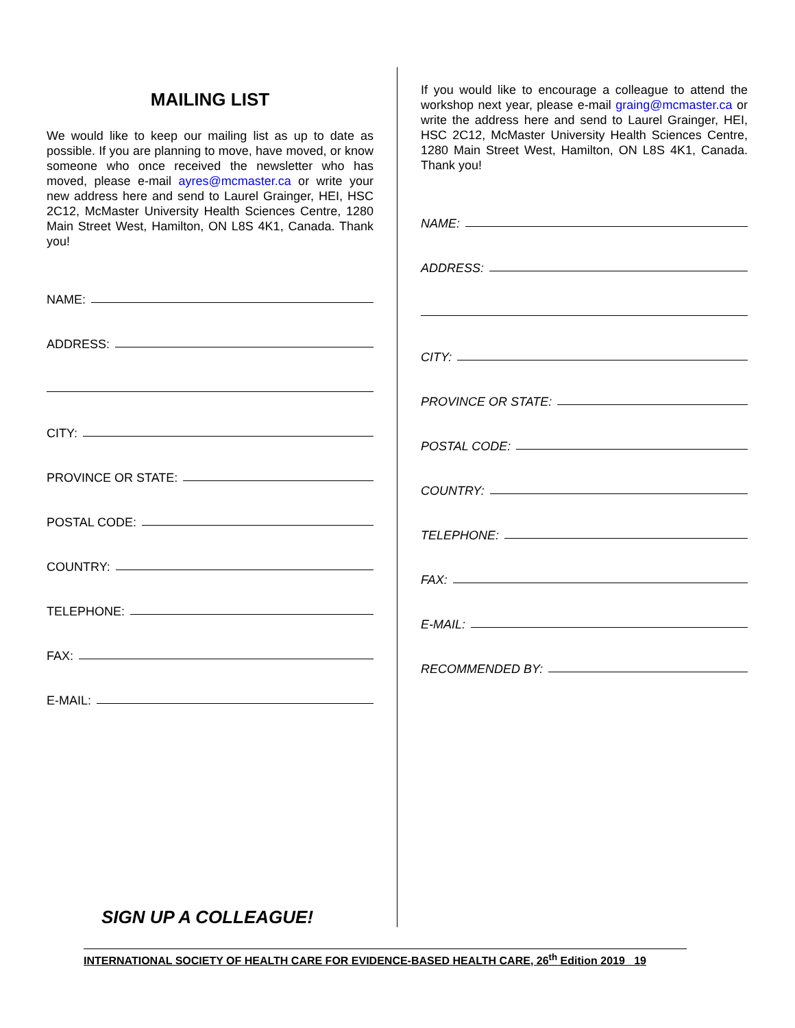MAILING LIST
We would like to keep our mailing list as up to date as possible. If you are planning to move, have moved, or know someone who once received the newsletter who has moved, please e-mail ayres@mcmaster.ca or write your new address here and send to Laurel Grainger, HEI, HSC 2C12, McMaster University Health Sciences Centre, 1280 Main Street West, Hamilton, ON L8S 4K1, Canada. Thank you!
NAME:
ADDRESS:
CITY:
PROVINCE OR STATE:
POSTAL CODE:
COUNTRY:
TELEPHONE:
FAX:
E-MAIL:
SIGN UP A COLLEAGUE!
If you would like to encourage a colleague to attend the workshop next year, please e-mail graing@mcmaster.ca or write the address here and send to Laurel Grainger, HEI, HSC 2C12, McMaster University Health Sciences Centre, 1280 Main Street West, Hamilton, ON L8S 4K1, Canada. Thank you!
NAME:
ADDRESS:
CITY:
PROVINCE OR STATE:
POSTAL CODE:
COUNTRY:
TELEPHONE:
FAX:
E-MAIL:
RECOMMENDED BY:
INTERNATIONAL SOCIETY OF HEALTH CARE FOR EVIDENCE-BASED HEALTH CARE, 26<sup>th</sup> Edition 2019 19